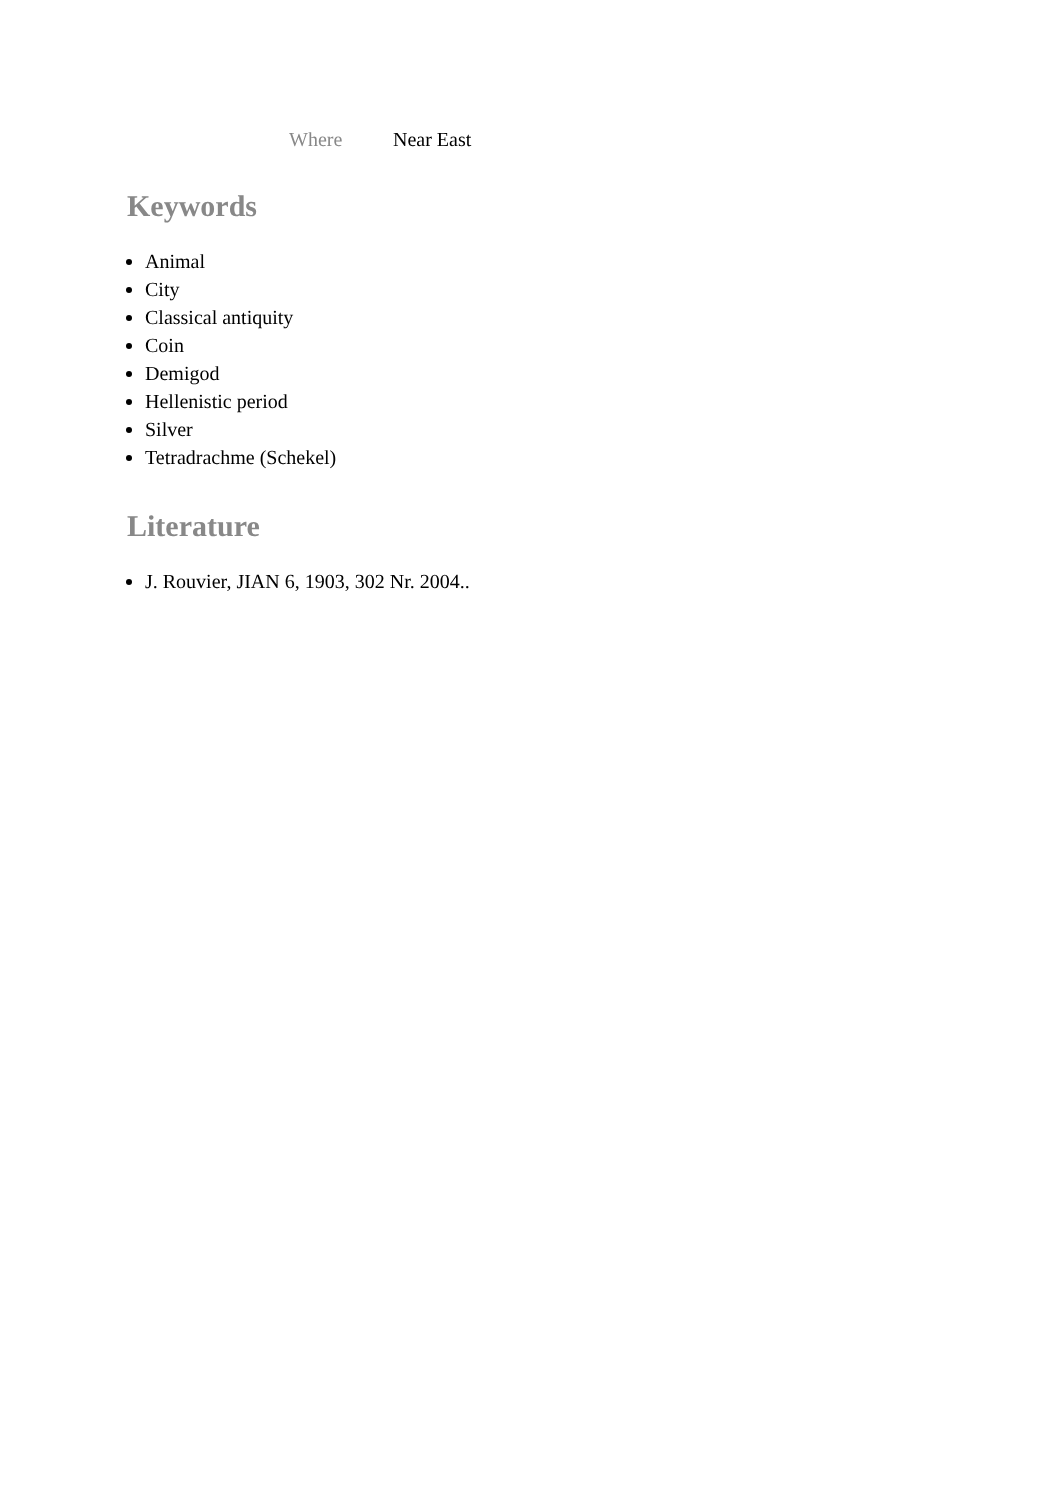Where Near East
Keywords
Animal
City
Classical antiquity
Coin
Demigod
Hellenistic period
Silver
Tetradrachme (Schekel)
Literature
J. Rouvier, JIAN 6, 1903, 302 Nr. 2004..